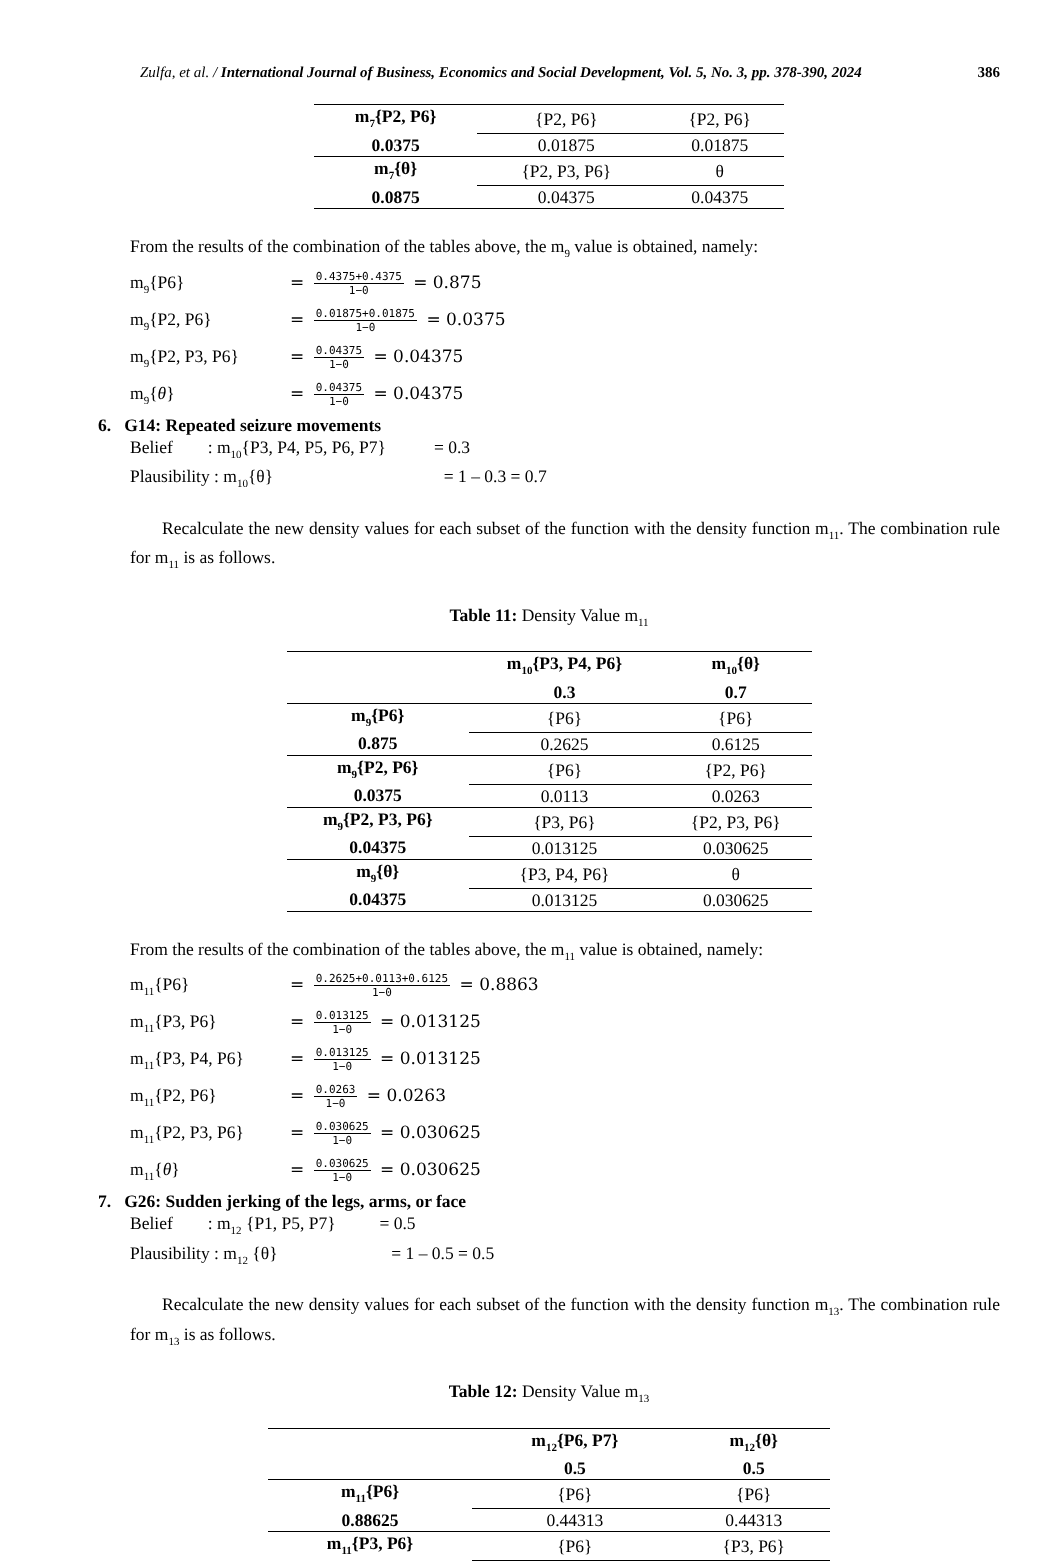Zulfa, et al. / International Journal of Business, Economics and Social Development, Vol. 5, No. 3, pp. 378-390, 2024 386
| m<sub>7</sub>{P2, P6} | {P2, P6} | {P2, P6} |
| 0.0375 | 0.01875 | 0.01875 |
| m<sub>7</sub>{θ} | {P2, P3, P6} | θ |
| 0.0875 | 0.04375 | 0.04375 |
From the results of the combination of the tables above, the m<sub>9</sub> value is obtained, namely:
m<sub>9</sub>{P6} = 0.4375+0.4375 1−0 = 0.875
m<sub>9</sub>{P2, P6} = 0.01875+0.01875 1−0 = 0.0375
m<sub>9</sub>{P2, P3, P6} = 0.04375 1−0 = 0.04375
m<sub>9</sub>{θ} = 0.04375 1−0 = 0.04375
6. G14: Repeated seizure movements
Belief : m<sub>10</sub>{P3, P4, P5, P6, P7} = 0.3
Plausibility : m<sub>10</sub>{θ} = 1 – 0.3 = 0.7
Recalculate the new density values for each subset of the function with the density function m<sub>11</sub>. The combination rule for m<sub>11</sub> is as follows.
Table 11: Density Value m<sub>11</sub>
| | m<sub>10</sub>{P3, P4, P6} | m<sub>10</sub>{θ} |
| --- | --- | --- |
| | 0.3 | 0.7 |
| m<sub>9</sub>{P6} | {P6} | {P6} |
| 0.875 | 0.2625 | 0.6125 |
| m<sub>9</sub>{P2, P6} | {P6} | {P2, P6} |
| 0.0375 | 0.0113 | 0.0263 |
| m<sub>9</sub>{P2, P3, P6} | {P3, P6} | {P2, P3, P6} |
| 0.04375 | 0.013125 | 0.030625 |
| m<sub>9</sub>{θ} | {P3, P4, P6} | θ |
| 0.04375 | 0.013125 | 0.030625 |
From the results of the combination of the tables above, the m<sub>11</sub> value is obtained, namely:
m<sub>11</sub>{P6} = 0.2625+0.0113+0.6125 1−0 = 0.8863
m<sub>11</sub>{P3, P6} = 0.013125 1−0 = 0.013125
m<sub>11</sub>{P3, P4, P6} = 0.013125 1−0 = 0.013125
m<sub>11</sub>{P2, P6} = 0.0263 1−0 = 0.0263
m<sub>11</sub>{P2, P3, P6} = 0.030625 1−0 = 0.030625
m<sub>11</sub>{θ} = 0.030625 1−0 = 0.030625
7. G26: Sudden jerking of the legs, arms, or face
Belief : m<sub>12</sub> {P1, P5, P7} = 0.5
Plausibility : m<sub>12</sub> {θ} = 1 – 0.5 = 0.5
Recalculate the new density values for each subset of the function with the density function m<sub>13</sub>. The combination rule for m<sub>13</sub> is as follows.
Table 12: Density Value m<sub>13</sub>
| | m<sub>12</sub>{P6, P7} | m<sub>12</sub>{θ} |
| --- | --- | --- |
| | 0.5 | 0.5 |
| m<sub>11</sub>{P6} | {P6} | {P6} |
| 0.88625 | 0.44313 | 0.44313 |
| m<sub>11</sub>{P3, P6} | {P6} | {P3, P6} |